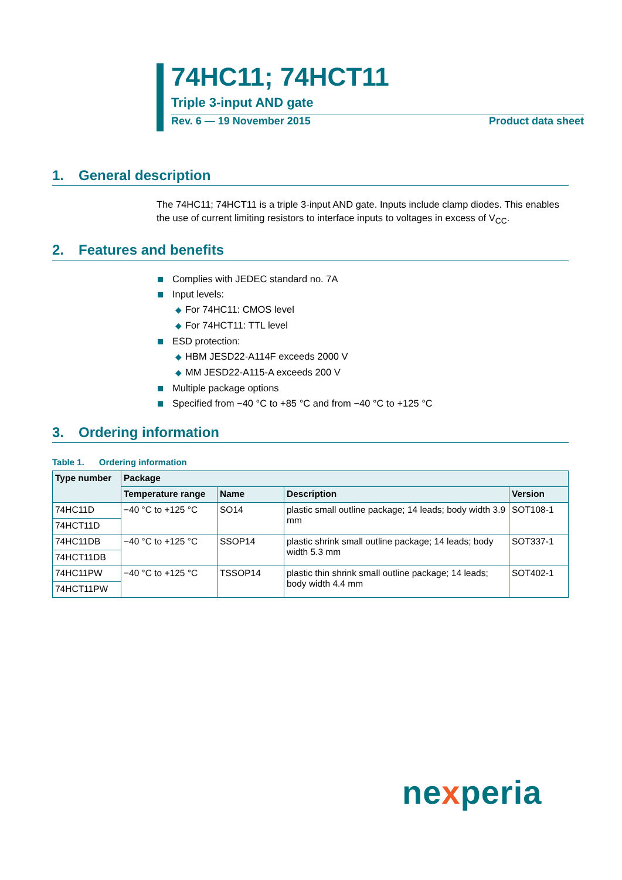74HC11; 74HCT11
Triple 3-input AND gate
Rev. 6 — 19 November 2015 Product data sheet
1. General description
The 74HC11; 74HCT11 is a triple 3-input AND gate. Inputs include clamp diodes. This enables the use of current limiting resistors to interface inputs to voltages in excess of V<sub>CC</sub>.
2. Features and benefits
Complies with JEDEC standard no. 7A
Input levels:
◆ For 74HC11: CMOS level
◆ For 74HCT11: TTL level
ESD protection:
◆ HBM JESD22-A114F exceeds 2000 V
◆ MM JESD22-A115-A exceeds 200 V
Multiple package options
Specified from −40 °C to +85 °C and from −40 °C to +125 °C
3. Ordering information
Table 1. Ordering information
| Type number | Package | | | |
| --- | --- | --- | --- | --- |
| | Temperature range | Name | Description | Version |
| 74HC11D | −40 °C to +125 °C | SO14 | plastic small outline package; 14 leads; body width 3.9 mm | SOT108-1 |
| 74HCT11D | | | | |
| 74HC11DB | −40 °C to +125 °C | SSOP14 | plastic shrink small outline package; 14 leads; body width 5.3 mm | SOT337-1 |
| 74HCT11DB | | | | |
| 74HC11PW | −40 °C to +125 °C | TSSOP14 | plastic thin shrink small outline package; 14 leads; body width 4.4 mm | SOT402-1 |
| 74HCT11PW | | | | |
nexperia